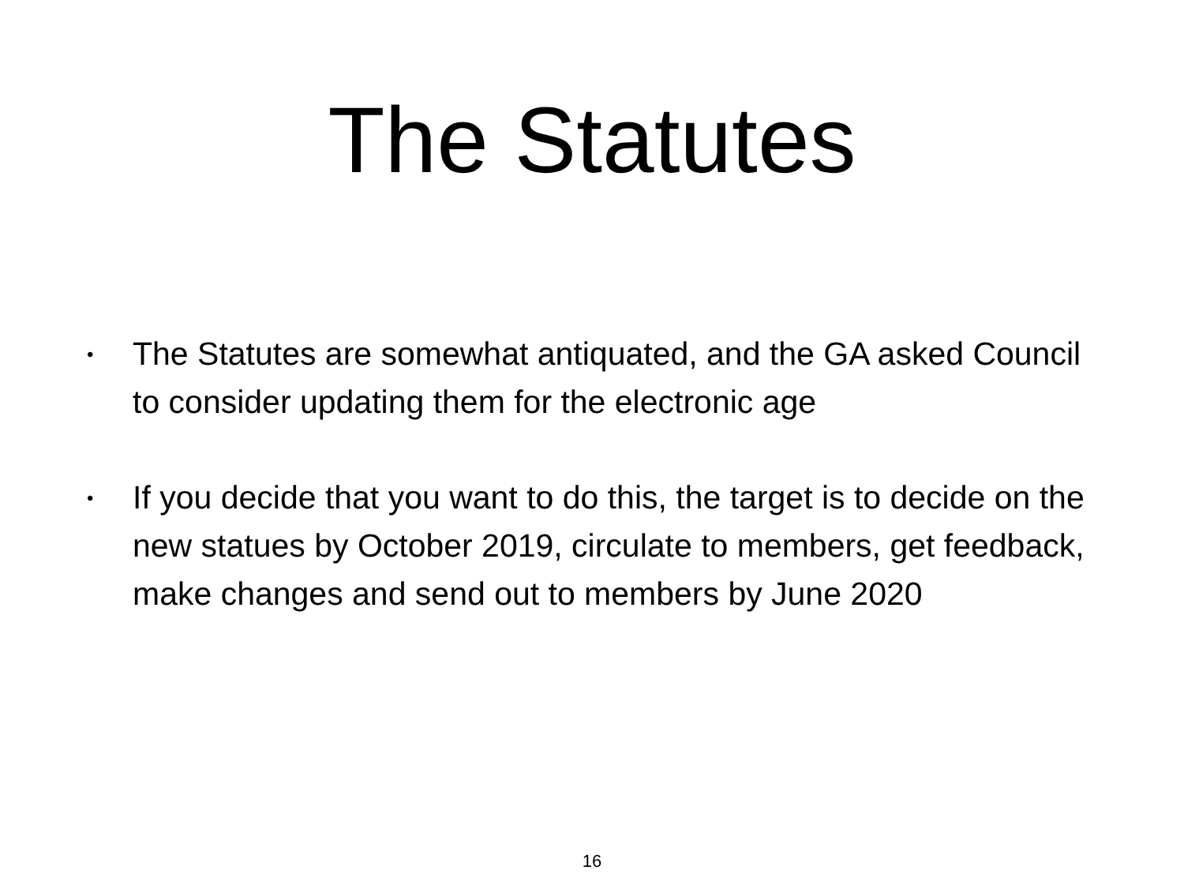The Statutes
• The Statutes are somewhat antiquated, and the GA asked Council to consider updating them for the electronic age
• If you decide that you want to do this, the target is to decide on the new statues by October 2019, circulate to members, get feedback, make changes and send out to members by June 2020
16